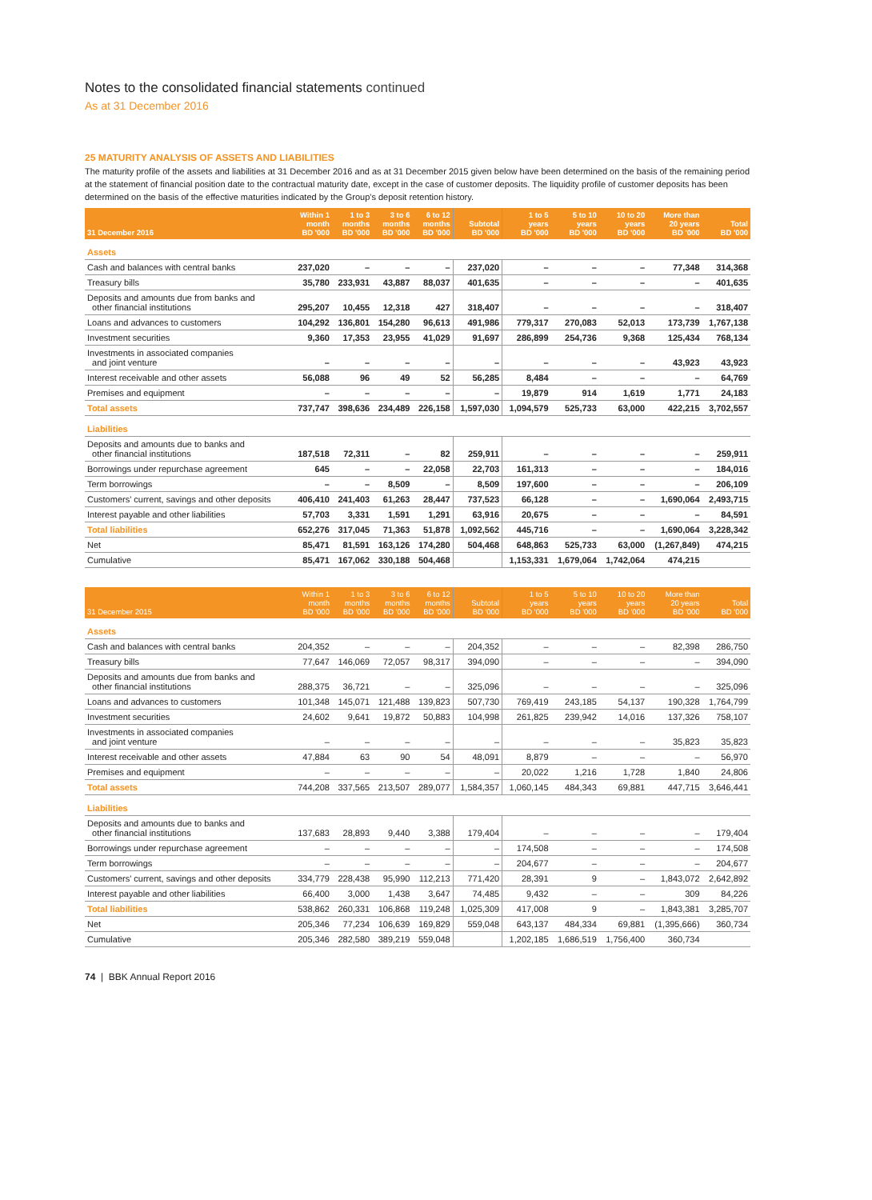Notes to the consolidated financial statements continued
As at 31 December 2016
25 MATURITY ANALYSIS OF ASSETS AND LIABILITIES
The maturity profile of the assets and liabilities at 31 December 2016 and as at 31 December 2015 given below have been determined on the basis of the remaining period at the statement of financial position date to the contractual maturity date, except in the case of customer deposits. The liquidity profile of customer deposits has been determined on the basis of the effective maturities indicated by the Group's deposit retention history.
| 31 December 2016 | Within 1 month BD '000 | 1 to 3 months BD '000 | 3 to 6 months BD '000 | 6 to 12 months BD '000 | Subtotal BD '000 | 1 to 5 years BD '000 | 5 to 10 years BD '000 | 10 to 20 years BD '000 | More than 20 years BD '000 | Total BD '000 |
| --- | --- | --- | --- | --- | --- | --- | --- | --- | --- | --- |
| Assets | | | | | | | | | | |
| Cash and balances with central banks | 237,020 | – | – | – | 237,020 | – | – | – | 77,348 | 314,368 |
| Treasury bills | 35,780 | 233,931 | 43,887 | 88,037 | 401,635 | – | – | – | – | 401,635 |
| Deposits and amounts due from banks and other financial institutions | 295,207 | 10,455 | 12,318 | 427 | 318,407 | – | – | – | – | 318,407 |
| Loans and advances to customers | 104,292 | 136,801 | 154,280 | 96,613 | 491,986 | 779,317 | 270,083 | 52,013 | 173,739 | 1,767,138 |
| Investment securities | 9,360 | 17,353 | 23,955 | 41,029 | 91,697 | 286,899 | 254,736 | 9,368 | 125,434 | 768,134 |
| Investments in associated companies and joint venture | – | – | – | – | – | – | – | – | 43,923 | 43,923 |
| Interest receivable and other assets | 56,088 | 96 | 49 | 52 | 56,285 | 8,484 | – | – | – | 64,769 |
| Premises and equipment | – | – | – | – | – | 19,879 | 914 | 1,619 | 1,771 | 24,183 |
| Total assets | 737,747 | 398,636 | 234,489 | 226,158 | 1,597,030 | 1,094,579 | 525,733 | 63,000 | 422,215 | 3,702,557 |
| Liabilities | | | | | | | | | | |
| Deposits and amounts due to banks and other financial institutions | 187,518 | 72,311 | – | 82 | 259,911 | – | – | – | – | 259,911 |
| Borrowings under repurchase agreement | 645 | – | – | 22,058 | 22,703 | 161,313 | – | – | – | 184,016 |
| Term borrowings | – | – | 8,509 | – | 8,509 | 197,600 | – | – | – | 206,109 |
| Customers' current, savings and other deposits | 406,410 | 241,403 | 61,263 | 28,447 | 737,523 | 66,128 | – | – | 1,690,064 | 2,493,715 |
| Interest payable and other liabilities | 57,703 | 3,331 | 1,591 | 1,291 | 63,916 | 20,675 | – | – | – | 84,591 |
| Total liabilities | 652,276 | 317,045 | 71,363 | 51,878 | 1,092,562 | 445,716 | – | – | 1,690,064 | 3,228,342 |
| Net | 85,471 | 81,591 | 163,126 | 174,280 | 504,468 | 648,863 | 525,733 | 63,000 | (1,267,849) | 474,215 |
| Cumulative | 85,471 | 167,062 | 330,188 | 504,468 | | 1,153,331 | 1,679,064 | 1,742,064 | 474,215 | |
| 31 December 2015 | Within 1 month BD '000 | 1 to 3 months BD '000 | 3 to 6 months BD '000 | 6 to 12 months BD '000 | Subtotal BD '000 | 1 to 5 years BD '000 | 5 to 10 years BD '000 | 10 to 20 years BD '000 | More than 20 years BD '000 | Total BD '000 |
| --- | --- | --- | --- | --- | --- | --- | --- | --- | --- | --- |
| Assets | | | | | | | | | | |
| Cash and balances with central banks | 204,352 | – | – | – | 204,352 | – | – | – | 82,398 | 286,750 |
| Treasury bills | 77,647 | 146,069 | 72,057 | 98,317 | 394,090 | – | – | – | – | 394,090 |
| Deposits and amounts due from banks and other financial institutions | 288,375 | 36,721 | – | – | 325,096 | – | – | – | – | 325,096 |
| Loans and advances to customers | 101,348 | 145,071 | 121,488 | 139,823 | 507,730 | 769,419 | 243,185 | 54,137 | 190,328 | 1,764,799 |
| Investment securities | 24,602 | 9,641 | 19,872 | 50,883 | 104,998 | 261,825 | 239,942 | 14,016 | 137,326 | 758,107 |
| Investments in associated companies and joint venture | – | – | – | – | – | – | – | – | 35,823 | 35,823 |
| Interest receivable and other assets | 47,884 | 63 | 90 | 54 | 48,091 | 8,879 | – | – | – | 56,970 |
| Premises and equipment | – | – | – | – | – | 20,022 | 1,216 | 1,728 | 1,840 | 24,806 |
| Total assets | 744,208 | 337,565 | 213,507 | 289,077 | 1,584,357 | 1,060,145 | 484,343 | 69,881 | 447,715 | 3,646,441 |
| Liabilities | | | | | | | | | | |
| Deposits and amounts due to banks and other financial institutions | 137,683 | 28,893 | 9,440 | 3,388 | 179,404 | – | – | – | – | 179,404 |
| Borrowings under repurchase agreement | – | – | – | – | – | 174,508 | – | – | – | 174,508 |
| Term borrowings | – | – | – | – | – | 204,677 | – | – | – | 204,677 |
| Customers' current, savings and other deposits | 334,779 | 228,438 | 95,990 | 112,213 | 771,420 | 28,391 | 9 | – | 1,843,072 | 2,642,892 |
| Interest payable and other liabilities | 66,400 | 3,000 | 1,438 | 3,647 | 74,485 | 9,432 | – | – | 309 | 84,226 |
| Total liabilities | 538,862 | 260,331 | 106,868 | 119,248 | 1,025,309 | 417,008 | 9 | – | 1,843,381 | 3,285,707 |
| Net | 205,346 | 77,234 | 106,639 | 169,829 | 559,048 | 643,137 | 484,334 | 69,881 | (1,395,666) | 360,734 |
| Cumulative | 205,346 | 282,580 | 389,219 | 559,048 | | 1,202,185 | 1,686,519 | 1,756,400 | 360,734 | |
74 | BBK Annual Report 2016